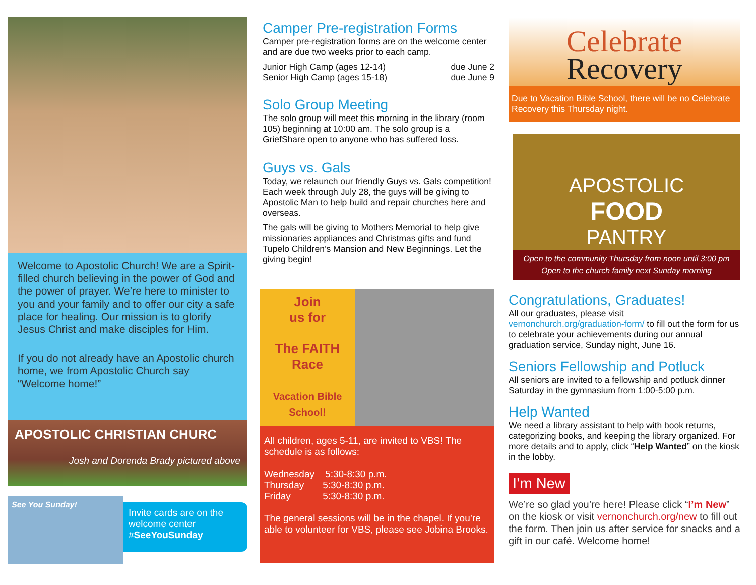Welcome to Apostolic Church! We are a Spirit-filled church believing in the power of God and the power of prayer. We’re here to minister to you and your family and to offer our city a safe place for healing. Our mission is to glorify Jesus Christ and make disciples for Him.
If you do not already have an Apostolic church home, we from Apostolic Church say “Welcome home!”
APOSTOLIC CHRISTIAN CHURC
Josh and Dorenda Brady pictured above
See You Sunday!
Invite cards are on the welcome center #SeeYouSunday
Camper Pre-registration Forms
Camper pre-registration forms are on the welcome center and are due two weeks prior to each camp.
Junior High Camp (ages 12-14) due June 2
Senior High Camp (ages 15-18) due June 9
Solo Group Meeting
The solo group will meet this morning in the library (room 105) beginning at 10:00 am. The solo group is a GriefShare open to anyone who has suffered loss.
Guys vs. Gals
Today, we relaunch our friendly Guys vs. Gals competition! Each week through July 28, the guys will be giving to Apostolic Man to help build and repair churches here and overseas.
The gals will be giving to Mothers Memorial to help give missionaries appliances and Christmas gifts and fund Tupelo Children’s Mansion and New Beginnings. Let the giving begin!
Join
us for
The FAITH Race
Vacation Bible School!
All children, ages 5-11, are invited to VBS! The schedule is as follows:
Wednesday 5:30-8:30 p.m.
Thursday 5:30-8:30 p.m.
Friday 5:30-8:30 p.m.
The general sessions will be in the chapel. If you’re able to volunteer for VBS, please see Jobina Brooks.
Celebrate
Recovery
Due to Vacation Bible School, there will be no Celebrate Recovery this Thursday night.
APOSTOLIC
FOOD
PANTRY
Open to the community Thursday from noon until 3:00 pm
Open to the church family next Sunday morning
Congratulations, Graduates!
All our graduates, please visit vernonchurch.org/graduation-form/ to fill out the form for us to celebrate your achievements during our annual graduation service, Sunday night, June 16.
Seniors Fellowship and Potluck
All seniors are invited to a fellowship and potluck dinner Saturday in the gymnasium from 1:00-5:00 p.m.
Help Wanted
We need a library assistant to help with book returns, categorizing books, and keeping the library organized. For more details and to apply, click “Help Wanted” on the kiosk in the lobby.
I’m New
We’re so glad you’re here! Please click “I’m New” on the kiosk or visit vernonchurch.org/new to fill out the form. Then join us after service for snacks and a gift in our café. Welcome home!